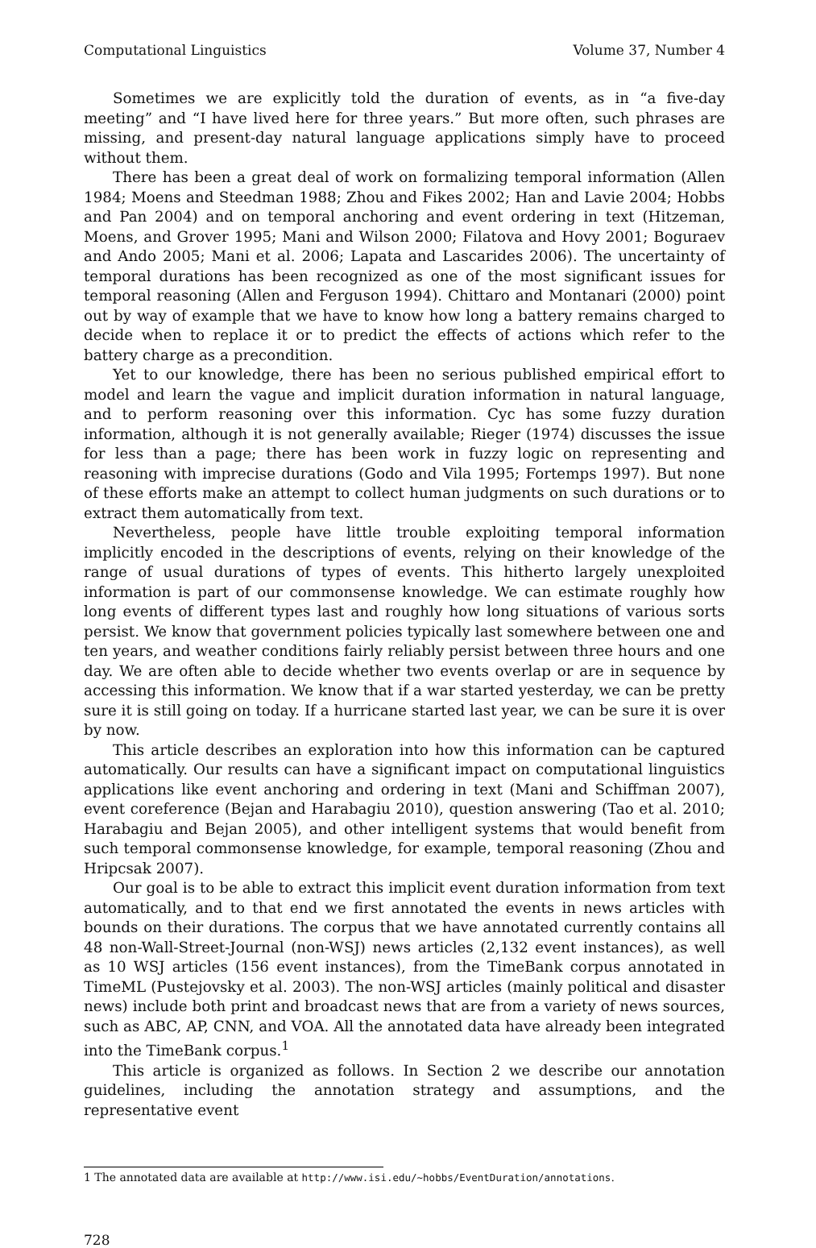Computational Linguistics Volume 37, Number 4
Sometimes we are explicitly told the duration of events, as in “a five-day meeting” and “I have lived here for three years.” But more often, such phrases are missing, and present-day natural language applications simply have to proceed without them.
There has been a great deal of work on formalizing temporal information (Allen 1984; Moens and Steedman 1988; Zhou and Fikes 2002; Han and Lavie 2004; Hobbs and Pan 2004) and on temporal anchoring and event ordering in text (Hitzeman, Moens, and Grover 1995; Mani and Wilson 2000; Filatova and Hovy 2001; Boguraev and Ando 2005; Mani et al. 2006; Lapata and Lascarides 2006). The uncertainty of temporal durations has been recognized as one of the most significant issues for temporal reasoning (Allen and Ferguson 1994). Chittaro and Montanari (2000) point out by way of example that we have to know how long a battery remains charged to decide when to replace it or to predict the effects of actions which refer to the battery charge as a precondition.
Yet to our knowledge, there has been no serious published empirical effort to model and learn the vague and implicit duration information in natural language, and to perform reasoning over this information. Cyc has some fuzzy duration information, although it is not generally available; Rieger (1974) discusses the issue for less than a page; there has been work in fuzzy logic on representing and reasoning with imprecise durations (Godo and Vila 1995; Fortemps 1997). But none of these efforts make an attempt to collect human judgments on such durations or to extract them automatically from text.
Nevertheless, people have little trouble exploiting temporal information implicitly encoded in the descriptions of events, relying on their knowledge of the range of usual durations of types of events. This hitherto largely unexploited information is part of our commonsense knowledge. We can estimate roughly how long events of different types last and roughly how long situations of various sorts persist. We know that government policies typically last somewhere between one and ten years, and weather conditions fairly reliably persist between three hours and one day. We are often able to decide whether two events overlap or are in sequence by accessing this information. We know that if a war started yesterday, we can be pretty sure it is still going on today. If a hurricane started last year, we can be sure it is over by now.
This article describes an exploration into how this information can be captured automatically. Our results can have a significant impact on computational linguistics applications like event anchoring and ordering in text (Mani and Schiffman 2007), event coreference (Bejan and Harabagiu 2010), question answering (Tao et al. 2010; Harabagiu and Bejan 2005), and other intelligent systems that would benefit from such temporal commonsense knowledge, for example, temporal reasoning (Zhou and Hripcsak 2007).
Our goal is to be able to extract this implicit event duration information from text automatically, and to that end we first annotated the events in news articles with bounds on their durations. The corpus that we have annotated currently contains all 48 non-Wall-Street-Journal (non-WSJ) news articles (2,132 event instances), as well as 10 WSJ articles (156 event instances), from the TimeBank corpus annotated in TimeML (Pustejovsky et al. 2003). The non-WSJ articles (mainly political and disaster news) include both print and broadcast news that are from a variety of news sources, such as ABC, AP, CNN, and VOA. All the annotated data have already been integrated into the TimeBank corpus.<sup>1</sup>
This article is organized as follows. In Section 2 we describe our annotation guidelines, including the annotation strategy and assumptions, and the representative event
1 The annotated data are available at http://www.isi.edu/∼hobbs/EventDuration/annotations.
728